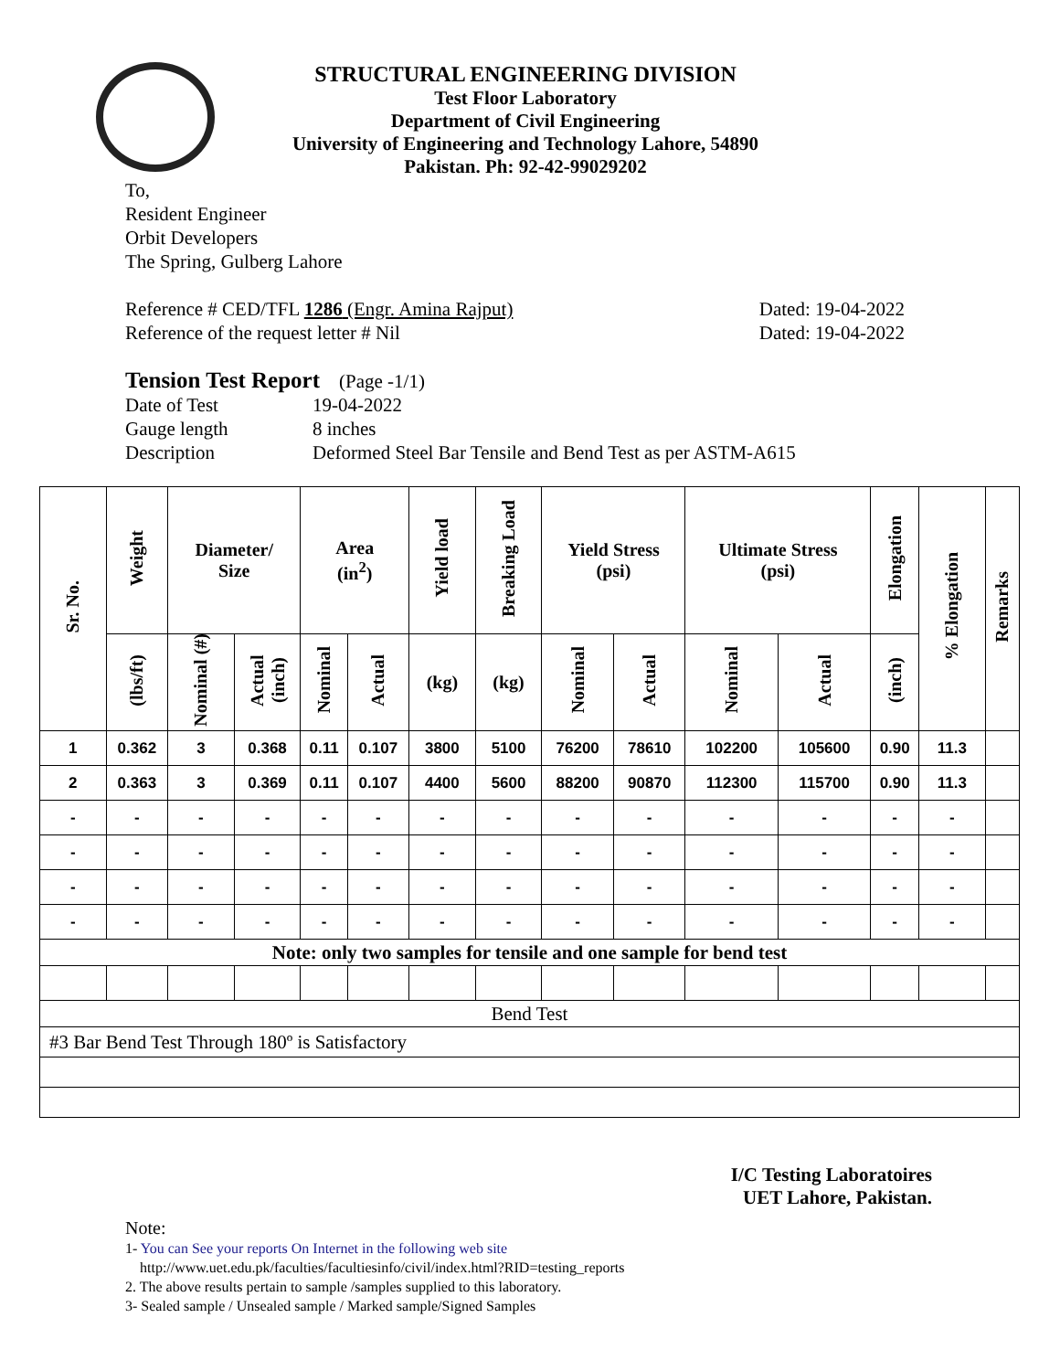STRUCTURAL ENGINEERING DIVISION
Test Floor Laboratory
Department of Civil Engineering
University of Engineering and Technology Lahore, 54890
Pakistan. Ph: 92-42-99029202
To,
Resident Engineer
Orbit Developers
The Spring, Gulberg Lahore
Reference # CED/TFL 1286 (Engr. Amina Rajput) Dated: 19-04-2022
Reference of the request letter # Nil Dated: 19-04-2022
Tension Test Report (Page -1/1)
Date of Test 19-04-2022 Gauge length 8 inches Description Deformed Steel Bar Tensile and Bend Test as per ASTM-A615
| Sr. No. | Weight | Diameter/ Size | | Area (in<sup>2</sup>) | | Yield load | Breaking Load | Yield Stress (psi) | | Ultimate Stress (psi) | | Elongation | % Elongation | Remarks |
| --- | --- | --- | --- | --- | --- | --- | --- | --- | --- | --- | --- | --- | --- | --- |
| | (lbs/ft) | Nominal (#) | Actual (inch) | Nominal | Actual | (kg) | (kg) | Nominal | Actual | Nominal | Actual | (inch) | | |
| 1 | 0.362 | 3 | 0.368 | 0.11 | 0.107 | 3800 | 5100 | 76200 | 78610 | 102200 | 105600 | 0.90 | 11.3 | |
| 2 | 0.363 | 3 | 0.369 | 0.11 | 0.107 | 4400 | 5600 | 88200 | 90870 | 112300 | 115700 | 0.90 | 11.3 | |
| - | - | - | - | - | - | - | - | - | - | - | - | - | - | |
| - | - | - | - | - | - | - | - | - | - | - | - | - | - | |
| - | - | - | - | - | - | - | - | - | - | - | - | - | - | |
| - | - | - | - | - | - | - | - | - | - | - | - | - | - | |
| Note: only two samples for tensile and one sample for bend test | | | | | | | | | | | | | | |
| Bend Test | | | | | | | | | | | | | | |
| #3 Bar Bend Test Through 180º is Satisfactory | | | | | | | | | | | | | | |
I/C Testing Laboratoires
UET Lahore, Pakistan.
Note:
1- You can See your reports On Internet in the following web site
http://www.uet.edu.pk/faculties/facultiesinfo/civil/index.html?RID=testing_reports
2. The above results pertain to sample /samples supplied to this laboratory.
3- Sealed sample / Unsealed sample / Marked sample/Signed Samples